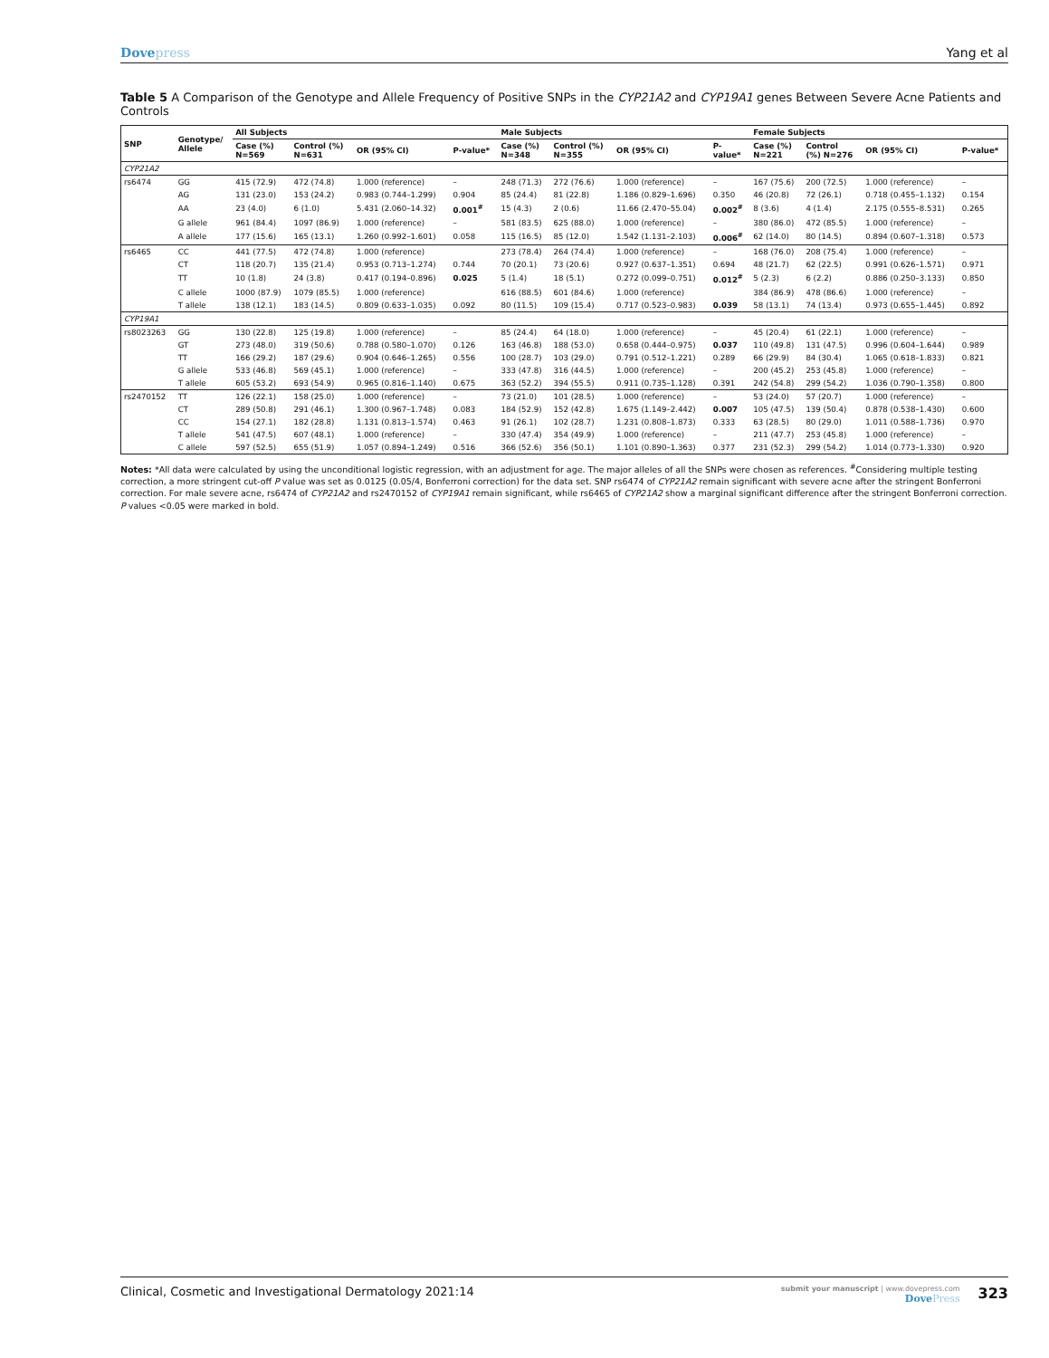Dovepress Yang et al
Table 5 A Comparison of the Genotype and Allele Frequency of Positive SNPs in the CYP21A2 and CYP19A1 genes Between Severe Acne Patients and Controls
| SNP | Genotype/ Allele | All Subjects | | | | Male Subjects | | | | Female Subjects | | | |
| --- | --- | --- | --- | --- | --- | --- | --- | --- | --- | --- | --- | --- | --- |
| | | Case (%) N=569 | Control (%) N=631 | OR (95% CI) | P-value* | Case (%) N=348 | Control (%) N=355 | OR (95% CI) | P- value* | Case (%) N=221 | Control (%) N=276 | OR (95% CI) | P-value* |
| CYP21A2 | | | | | | | | | | | | | |
| rs6474 | GG | 415 (72.9) | 472 (74.8) | 1.000 (reference) | – | 248 (71.3) | 272 (76.6) | 1.000 (reference) | – | 167 (75.6) | 200 (72.5) | 1.000 (reference) | – |
| | AG | 131 (23.0) | 153 (24.2) | 0.983 (0.744–1.299) | 0.904 | 85 (24.4) | 81 (22.8) | 1.186 (0.829–1.696) | 0.350 | 46 (20.8) | 72 (26.1) | 0.718 (0.455–1.132) | 0.154 |
| | AA | 23 (4.0) | 6 (1.0) | 5.431 (2.060–14.32) | 0.001<sup>#</sup> | 15 (4.3) | 2 (0.6) | 11.66 (2.470–55.04) | 0.002<sup>#</sup> | 8 (3.6) | 4 (1.4) | 2.175 (0.555–8.531) | 0.265 |
| | G allele | 961 (84.4) | 1097 (86.9) | 1.000 (reference) | – | 581 (83.5) | 625 (88.0) | 1.000 (reference) | – | 380 (86.0) | 472 (85.5) | 1.000 (reference) | – |
| | A allele | 177 (15.6) | 165 (13.1) | 1.260 (0.992–1.601) | 0.058 | 115 (16.5) | 85 (12.0) | 1.542 (1.131–2.103) | 0.006<sup>#</sup> | 62 (14.0) | 80 (14.5) | 0.894 (0.607–1.318) | 0.573 |
| rs6465 | CC | 441 (77.5) | 472 (74.8) | 1.000 (reference) | | 273 (78.4) | 264 (74.4) | 1.000 (reference) | – | 168 (76.0) | 208 (75.4) | 1.000 (reference) | – |
| | CT | 118 (20.7) | 135 (21.4) | 0.953 (0.713–1.274) | 0.744 | 70 (20.1) | 73 (20.6) | 0.927 (0.637–1.351) | 0.694 | 48 (21.7) | 62 (22.5) | 0.991 (0.626–1.571) | 0.971 |
| | TT | 10 (1.8) | 24 (3.8) | 0.417 (0.194–0.896) | 0.025 | 5 (1.4) | 18 (5.1) | 0.272 (0.099–0.751) | 0.012<sup>#</sup> | 5 (2.3) | 6 (2.2) | 0.886 (0.250–3.133) | 0.850 |
| | C allele | 1000 (87.9) | 1079 (85.5) | 1.000 (reference) | | 616 (88.5) | 601 (84.6) | 1.000 (reference) | | 384 (86.9) | 478 (86.6) | 1.000 (reference) | – |
| | T allele | 138 (12.1) | 183 (14.5) | 0.809 (0.633–1.035) | 0.092 | 80 (11.5) | 109 (15.4) | 0.717 (0.523–0.983) | 0.039 | 58 (13.1) | 74 (13.4) | 0.973 (0.655–1.445) | 0.892 |
| CYP19A1 | | | | | | | | | | | | | |
| rs8023263 | GG | 130 (22.8) | 125 (19.8) | 1.000 (reference) | – | 85 (24.4) | 64 (18.0) | 1.000 (reference) | – | 45 (20.4) | 61 (22.1) | 1.000 (reference) | – |
| | GT | 273 (48.0) | 319 (50.6) | 0.788 (0.580–1.070) | 0.126 | 163 (46.8) | 188 (53.0) | 0.658 (0.444–0.975) | 0.037 | 110 (49.8) | 131 (47.5) | 0.996 (0.604–1.644) | 0.989 |
| | TT | 166 (29.2) | 187 (29.6) | 0.904 (0.646–1.265) | 0.556 | 100 (28.7) | 103 (29.0) | 0.791 (0.512–1.221) | 0.289 | 66 (29.9) | 84 (30.4) | 1.065 (0.618–1.833) | 0.821 |
| | G allele | 533 (46.8) | 569 (45.1) | 1.000 (reference) | – | 333 (47.8) | 316 (44.5) | 1.000 (reference) | – | 200 (45.2) | 253 (45.8) | 1.000 (reference) | – |
| | T allele | 605 (53.2) | 693 (54.9) | 0.965 (0.816–1.140) | 0.675 | 363 (52.2) | 394 (55.5) | 0.911 (0.735–1.128) | 0.391 | 242 (54.8) | 299 (54.2) | 1.036 (0.790–1.358) | 0.800 |
| rs2470152 | TT | 126 (22.1) | 158 (25.0) | 1.000 (reference) | – | 73 (21.0) | 101 (28.5) | 1.000 (reference) | – | 53 (24.0) | 57 (20.7) | 1.000 (reference) | – |
| | CT | 289 (50.8) | 291 (46.1) | 1.300 (0.967–1.748) | 0.083 | 184 (52.9) | 152 (42.8) | 1.675 (1.149–2.442) | 0.007 | 105 (47.5) | 139 (50.4) | 0.878 (0.538–1.430) | 0.600 |
| | CC | 154 (27.1) | 182 (28.8) | 1.131 (0.813–1.574) | 0.463 | 91 (26.1) | 102 (28.7) | 1.231 (0.808–1.873) | 0.333 | 63 (28.5) | 80 (29.0) | 1.011 (0.588–1.736) | 0.970 |
| | T allele | 541 (47.5) | 607 (48.1) | 1.000 (reference) | – | 330 (47.4) | 354 (49.9) | 1.000 (reference) | – | 211 (47.7) | 253 (45.8) | 1.000 (reference) | – |
| | C allele | 597 (52.5) | 655 (51.9) | 1.057 (0.894–1.249) | 0.516 | 366 (52.6) | 356 (50.1) | 1.101 (0.890–1.363) | 0.377 | 231 (52.3) | 299 (54.2) | 1.014 (0.773–1.330) | 0.920 |
Notes: *All data were calculated by using the unconditional logistic regression, with an adjustment for age. The major alleles of all the SNPs were chosen as references. <sup>#</sup>Considering multiple testing correction, a more stringent cut-off P value was set as 0.0125 (0.05/4, Bonferroni correction) for the data set. SNP rs6474 of CYP21A2 remain significant with severe acne after the stringent Bonferroni correction. For male severe acne, rs6474 of CYP21A2 and rs2470152 of CYP19A1 remain significant, while rs6465 of CYP21A2 show a marginal significant difference after the stringent Bonferroni correction. P values <0.05 were marked in bold.
Clinical, Cosmetic and Investigational Dermatology 2021:14
submit your manuscript | www.dovepress.com
DovePress
323